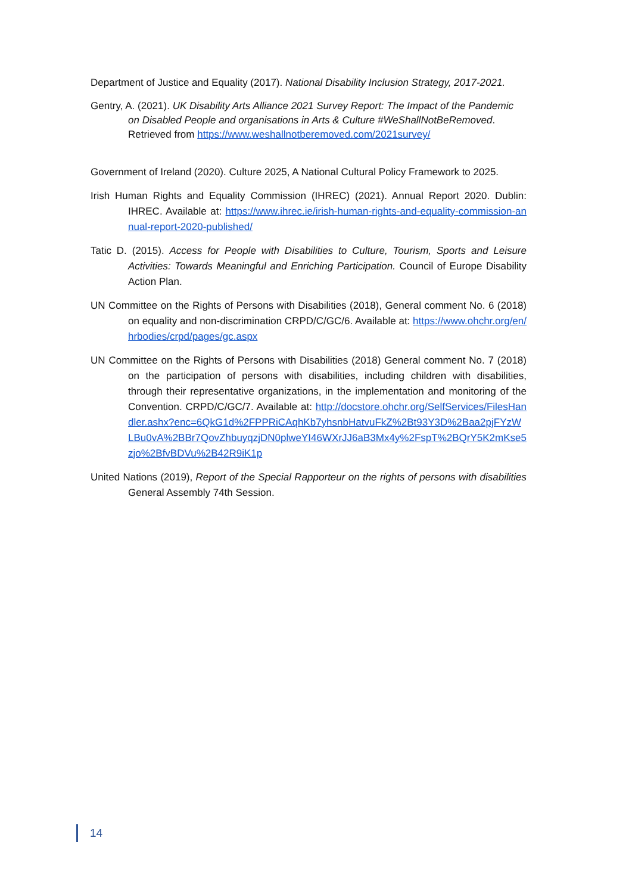Department of Justice and Equality (2017). National Disability Inclusion Strategy, 2017-2021.
Gentry, A. (2021). UK Disability Arts Alliance 2021 Survey Report: The Impact of the Pandemic on Disabled People and organisations in Arts & Culture #WeShallNotBeRemoved. Retrieved from https://www.weshallnotberemoved.com/2021survey/
Government of Ireland (2020). Culture 2025, A National Cultural Policy Framework to 2025.
Irish Human Rights and Equality Commission (IHREC) (2021). Annual Report 2020. Dublin: IHREC. Available at: https://www.ihrec.ie/irish-human-rights-and-equality-commission-annual-report-2020-published/
Tatic D. (2015). Access for People with Disabilities to Culture, Tourism, Sports and Leisure Activities: Towards Meaningful and Enriching Participation. Council of Europe Disability Action Plan.
UN Committee on the Rights of Persons with Disabilities (2018), General comment No. 6 (2018) on equality and non-discrimination CRPD/C/GC/6. Available at: https://www.ohchr.org/en/hrbodies/crpd/pages/gc.aspx
UN Committee on the Rights of Persons with Disabilities (2018) General comment No. 7 (2018) on the participation of persons with disabilities, including children with disabilities, through their representative organizations, in the implementation and monitoring of the Convention. CRPD/C/GC/7. Available at: http://docstore.ohchr.org/SelfServices/FilesHandler.ashx?enc=6QkG1d%2FPPRiCAqhKb7yhsnbHatvuFkZ%2Bt93Y3D%2Baa2pjFYzWLBu0vA%2BBr7QovZhbuyqzjDN0plweYI46WXrJJ6aB3Mx4y%2FspT%2BQrY5K2mKse5zjo%2BfvBDVu%2B42R9iK1p
United Nations (2019), Report of the Special Rapporteur on the rights of persons with disabilities General Assembly 74th Session.
14